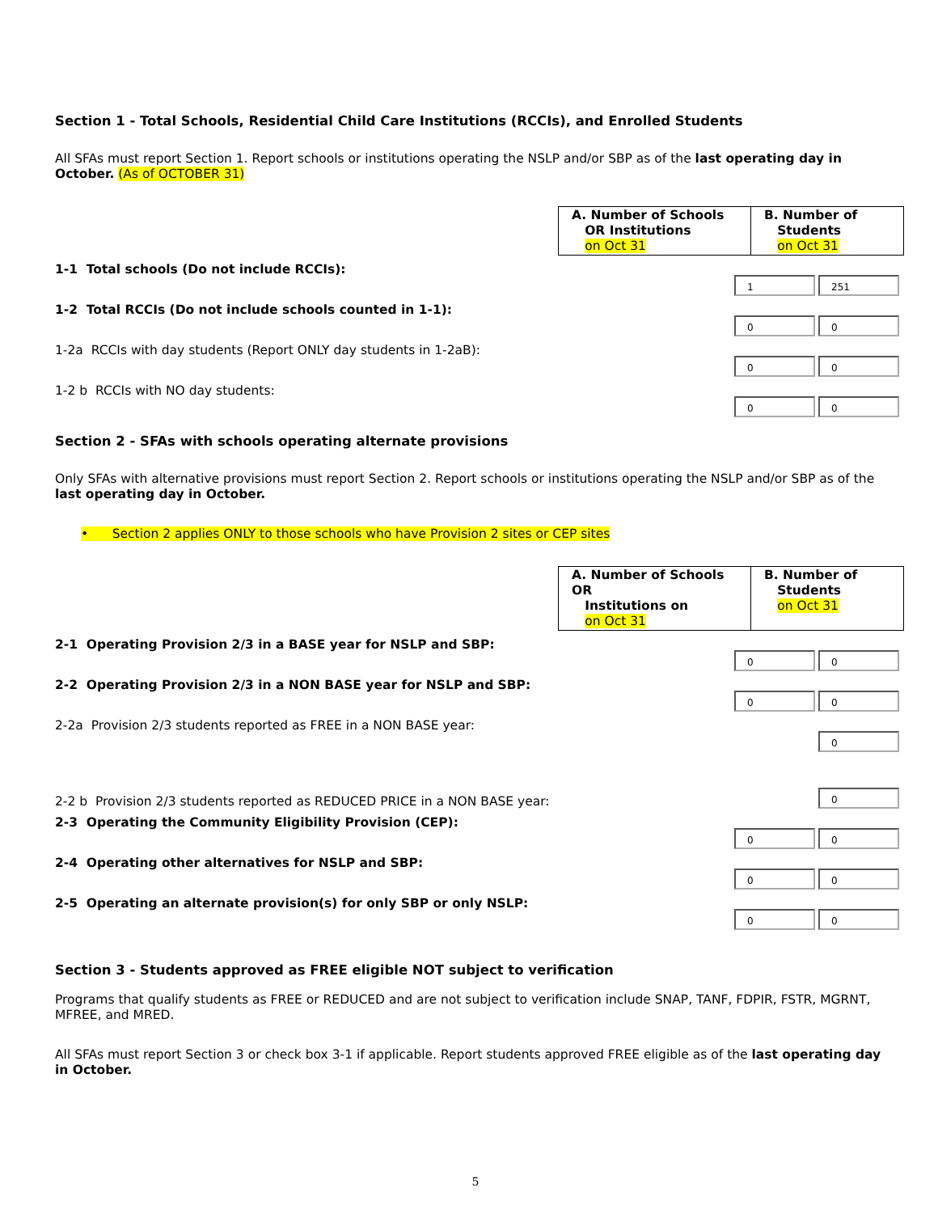Section 1 - Total Schools, Residential Child Care Institutions (RCCIs), and Enrolled Students
All SFAs must report Section 1. Report schools or institutions operating the NSLP and/or SBP as of the last operating day in October. (As of OCTOBER 31)
| A. Number of Schools OR Institutions on Oct 31 | B. Number of Students on Oct 31 |
1-1 Total schools (Do not include RCCIs):
1
251
1-2 Total RCCIs (Do not include schools counted in 1-1):
0
0
1-2a RCCIs with day students (Report ONLY day students in 1-2aB):
0
0
1-2 b RCCIs with NO day students:
0
0
Section 2 - SFAs with schools operating alternate provisions
Only SFAs with alternative provisions must report Section 2. Report schools or institutions operating the NSLP and/or SBP as of the last operating day in October.
• Section 2 applies ONLY to those schools who have Provision 2 sites or CEP sites
| A. Number of Schools OR Institutions on on Oct 31 | B. Number of Students on Oct 31 |
2-1 Operating Provision 2/3 in a BASE year for NSLP and SBP:
0
0
2-2 Operating Provision 2/3 in a NON BASE year for NSLP and SBP:
0
0
2-2a Provision 2/3 students reported as FREE in a NON BASE year:
0
2-2 b Provision 2/3 students reported as REDUCED PRICE in a NON BASE year:
0
2-3 Operating the Community Eligibility Provision (CEP):
0
0
2-4 Operating other alternatives for NSLP and SBP:
0
0
2-5 Operating an alternate provision(s) for only SBP or only NSLP:
0
0
Section 3 - Students approved as FREE eligible NOT subject to verification
Programs that qualify students as FREE or REDUCED and are not subject to verification include SNAP, TANF, FDPIR, FSTR, MGRNT, MFREE, and MRED.
All SFAs must report Section 3 or check box 3-1 if applicable. Report students approved FREE eligible as of the last operating day in October.
5